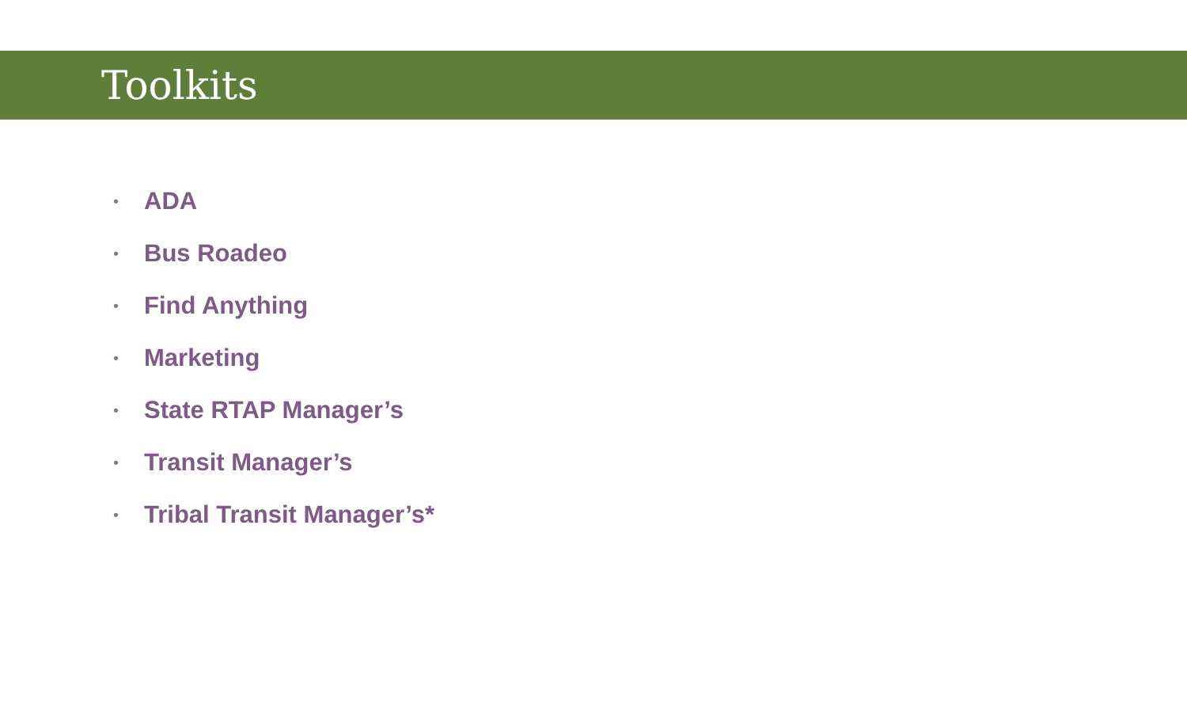Toolkits
• ADA
• Bus Roadeo
• Find Anything
• Marketing
• State RTAP Manager’s
• Transit Manager’s
• Tribal Transit Manager’s*